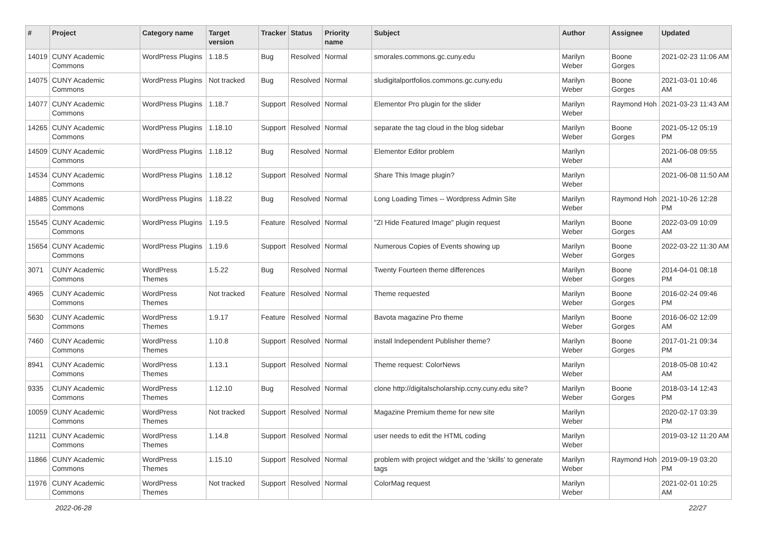| # | Project | Category name | Target version | Tracker | Status | Priority name | Subject | Author | Assignee | Updated |
| --- | --- | --- | --- | --- | --- | --- | --- | --- | --- | --- |
| 14019 | CUNY Academic Commons | WordPress Plugins | 1.18.5 | Bug | Resolved | Normal | smorales.commons.gc.cuny.edu | Marilyn Weber | Boone Gorges | 2021-02-23 11:06 AM |
| 14075 | CUNY Academic Commons | WordPress Plugins | Not tracked | Bug | Resolved | Normal | sludigitalportfolios.commons.gc.cuny.edu | Marilyn Weber | Boone Gorges | 2021-03-01 10:46 AM |
| 14077 | CUNY Academic Commons | WordPress Plugins | 1.18.7 | Support | Resolved | Normal | Elementor Pro plugin for the slider | Marilyn Weber | Raymond Hoh | 2021-03-23 11:43 AM |
| 14265 | CUNY Academic Commons | WordPress Plugins | 1.18.10 | Support | Resolved | Normal | separate the tag cloud in the blog sidebar | Marilyn Weber | Boone Gorges | 2021-05-12 05:19 PM |
| 14509 | CUNY Academic Commons | WordPress Plugins | 1.18.12 | Bug | Resolved | Normal | Elementor Editor problem | Marilyn Weber | | 2021-06-08 09:55 AM |
| 14534 | CUNY Academic Commons | WordPress Plugins | 1.18.12 | Support | Resolved | Normal | Share This Image plugin? | Marilyn Weber | | 2021-06-08 11:50 AM |
| 14885 | CUNY Academic Commons | WordPress Plugins | 1.18.22 | Bug | Resolved | Normal | Long Loading Times -- Wordpress Admin Site | Marilyn Weber | Raymond Hoh | 2021-10-26 12:28 PM |
| 15545 | CUNY Academic Commons | WordPress Plugins | 1.19.5 | Feature | Resolved | Normal | "ZI Hide Featured Image" plugin request | Marilyn Weber | Boone Gorges | 2022-03-09 10:09 AM |
| 15654 | CUNY Academic Commons | WordPress Plugins | 1.19.6 | Support | Resolved | Normal | Numerous Copies of Events showing up | Marilyn Weber | Boone Gorges | 2022-03-22 11:30 AM |
| 3071 | CUNY Academic Commons | WordPress Themes | 1.5.22 | Bug | Resolved | Normal | Twenty Fourteen theme differences | Marilyn Weber | Boone Gorges | 2014-04-01 08:18 PM |
| 4965 | CUNY Academic Commons | WordPress Themes | Not tracked | Feature | Resolved | Normal | Theme requested | Marilyn Weber | Boone Gorges | 2016-02-24 09:46 PM |
| 5630 | CUNY Academic Commons | WordPress Themes | 1.9.17 | Feature | Resolved | Normal | Bavota magazine Pro theme | Marilyn Weber | Boone Gorges | 2016-06-02 12:09 AM |
| 7460 | CUNY Academic Commons | WordPress Themes | 1.10.8 | Support | Resolved | Normal | install Independent Publisher theme? | Marilyn Weber | Boone Gorges | 2017-01-21 09:34 PM |
| 8941 | CUNY Academic Commons | WordPress Themes | 1.13.1 | Support | Resolved | Normal | Theme request: ColorNews | Marilyn Weber | | 2018-05-08 10:42 AM |
| 9335 | CUNY Academic Commons | WordPress Themes | 1.12.10 | Bug | Resolved | Normal | clone http://digitalscholarship.ccny.cuny.edu site? | Marilyn Weber | Boone Gorges | 2018-03-14 12:43 PM |
| 10059 | CUNY Academic Commons | WordPress Themes | Not tracked | Support | Resolved | Normal | Magazine Premium theme for new site | Marilyn Weber | | 2020-02-17 03:39 PM |
| 11211 | CUNY Academic Commons | WordPress Themes | 1.14.8 | Support | Resolved | Normal | user needs to edit the HTML coding | Marilyn Weber | | 2019-03-12 11:20 AM |
| 11866 | CUNY Academic Commons | WordPress Themes | 1.15.10 | Support | Resolved | Normal | problem with project widget and the 'skills' to generate tags | Marilyn Weber | Raymond Hoh | 2019-09-19 03:20 PM |
| 11976 | CUNY Academic Commons | WordPress Themes | Not tracked | Support | Resolved | Normal | ColorMag request | Marilyn Weber | | 2021-02-01 10:25 AM |
2022-06-28 22/27